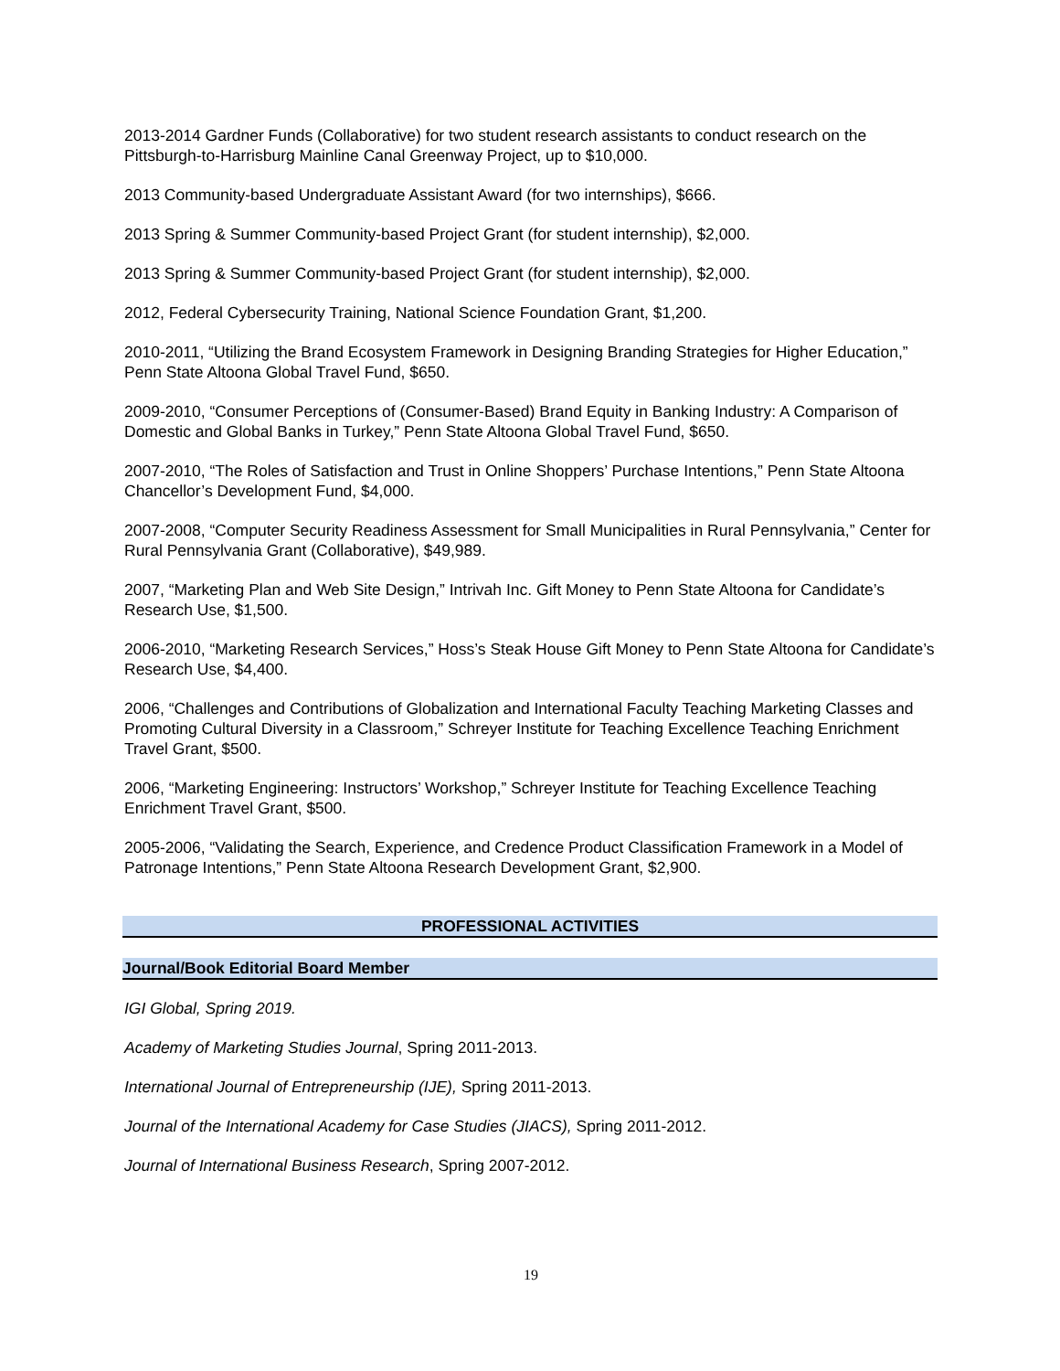2013-2014 Gardner Funds (Collaborative) for two student research assistants to conduct research on the Pittsburgh-to-Harrisburg Mainline Canal Greenway Project, up to $10,000.
2013 Community-based Undergraduate Assistant Award (for two internships), $666.
2013 Spring & Summer Community-based Project Grant (for student internship), $2,000.
2013 Spring & Summer Community-based Project Grant (for student internship), $2,000.
2012, Federal Cybersecurity Training, National Science Foundation Grant, $1,200.
2010-2011, “Utilizing the Brand Ecosystem Framework in Designing Branding Strategies for Higher Education,” Penn State Altoona Global Travel Fund, $650.
2009-2010, “Consumer Perceptions of (Consumer-Based) Brand Equity in Banking Industry: A Comparison of Domestic and Global Banks in Turkey,” Penn State Altoona Global Travel Fund, $650.
2007-2010, “The Roles of Satisfaction and Trust in Online Shoppers’ Purchase Intentions,” Penn State Altoona Chancellor’s Development Fund, $4,000.
2007-2008, “Computer Security Readiness Assessment for Small Municipalities in Rural Pennsylvania,” Center for Rural Pennsylvania Grant (Collaborative), $49,989.
2007, “Marketing Plan and Web Site Design,” Intrivah Inc. Gift Money to Penn State Altoona for Candidate’s Research Use, $1,500.
2006-2010, “Marketing Research Services,” Hoss’s Steak House Gift Money to Penn State Altoona for Candidate’s Research Use, $4,400.
2006, “Challenges and Contributions of Globalization and International Faculty Teaching Marketing Classes and Promoting Cultural Diversity in a Classroom,” Schreyer Institute for Teaching Excellence Teaching Enrichment Travel Grant, $500.
2006, “Marketing Engineering: Instructors’ Workshop,” Schreyer Institute for Teaching Excellence Teaching Enrichment Travel Grant, $500.
2005-2006, “Validating the Search, Experience, and Credence Product Classification Framework in a Model of Patronage Intentions,” Penn State Altoona Research Development Grant, $2,900.
PROFESSIONAL ACTIVITIES
Journal/Book Editorial Board Member
IGI Global, Spring 2019.
Academy of Marketing Studies Journal, Spring 2011-2013.
International Journal of Entrepreneurship (IJE), Spring 2011-2013.
Journal of the International Academy for Case Studies (JIACS), Spring 2011-2012.
Journal of International Business Research, Spring 2007-2012.
19